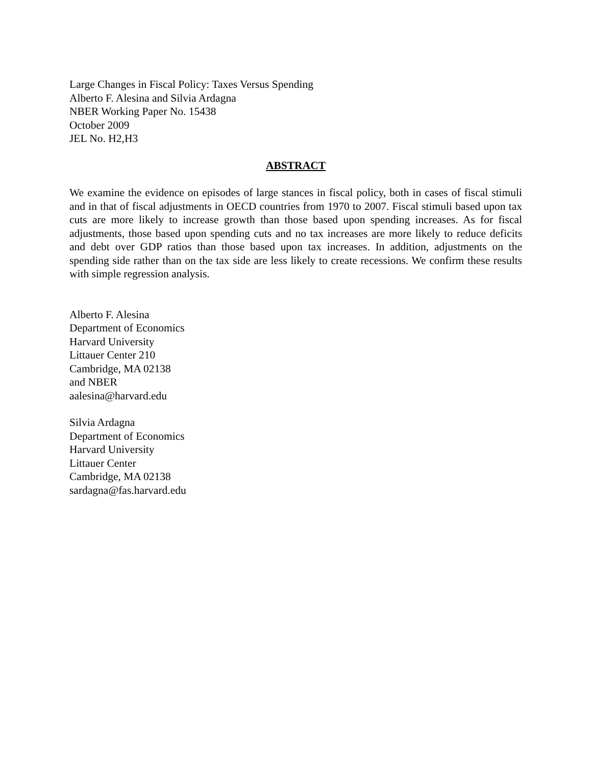Large Changes in Fiscal Policy: Taxes Versus Spending
Alberto F. Alesina and Silvia Ardagna
NBER Working Paper No. 15438
October 2009
JEL No. H2,H3
ABSTRACT
We examine the evidence on episodes of large stances in fiscal policy, both in cases of fiscal stimuli and in that of fiscal adjustments in OECD countries from 1970 to 2007. Fiscal stimuli based upon tax cuts are more likely to increase growth than those based upon spending increases. As for fiscal adjustments, those based upon spending cuts and no tax increases are more likely to reduce deficits and debt over GDP ratios than those based upon tax increases. In addition, adjustments on the spending side rather than on the tax side are less likely to create recessions. We confirm these results with simple regression analysis.
Alberto F. Alesina
Department of Economics
Harvard University
Littauer Center 210
Cambridge, MA 02138
and NBER
aalesina@harvard.edu
Silvia Ardagna
Department of Economics
Harvard University
Littauer Center
Cambridge, MA 02138
sardagna@fas.harvard.edu